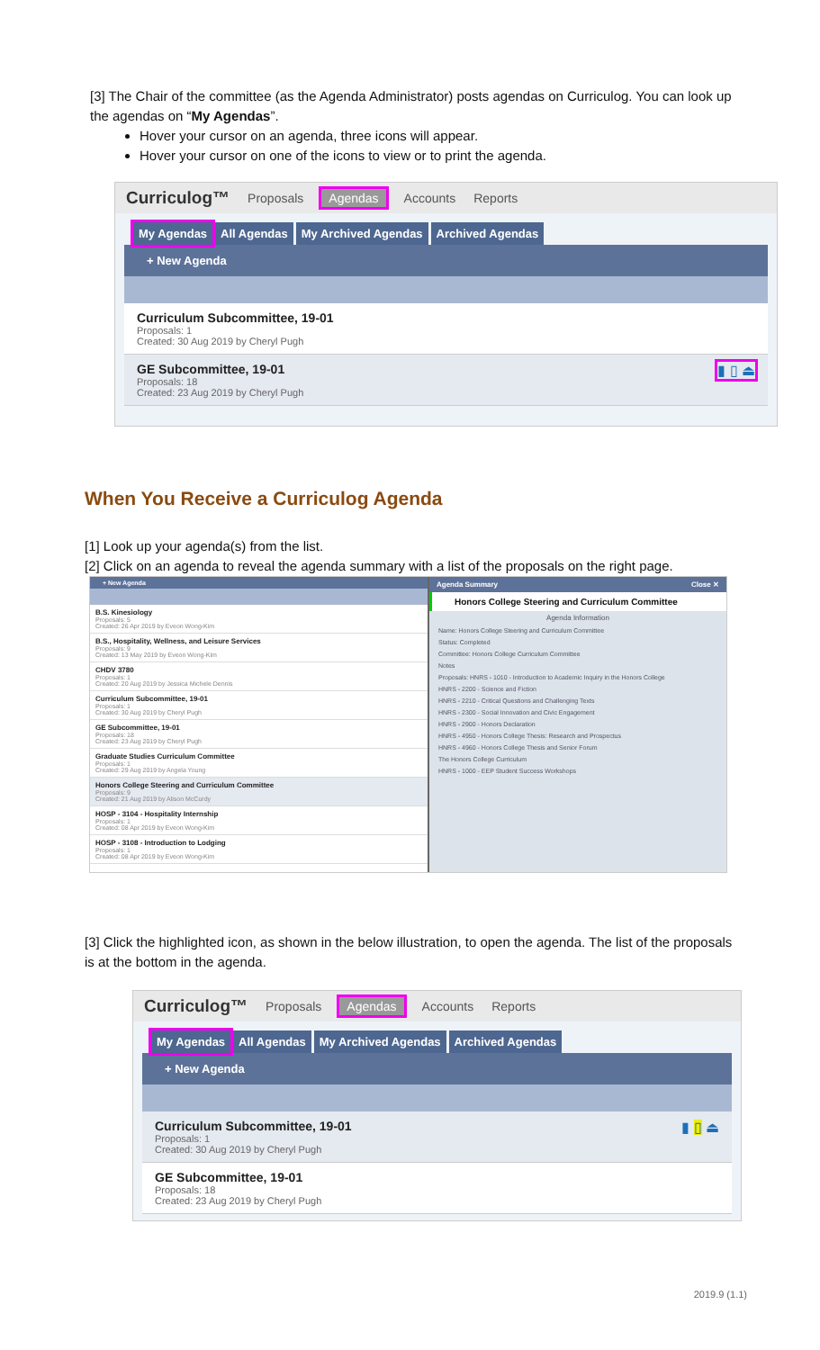[3] The Chair of the committee (as the Agenda Administrator) posts agendas on Curriculog. You can look up the agendas on “My Agendas”.
Hover your cursor on an agenda, three icons will appear.
Hover your cursor on one of the icons to view or to print the agenda.
Curriculog™ Proposals Agendas Accounts Reports
My Agendas All Agendas My Archived Agendas Archived Agendas
+ New Agenda
Curriculum Subcommittee, 19-01
Proposals: 1
Created: 30 Aug 2019 by Cheryl Pugh
▮ ▯ ⏏
GE Subcommittee, 19-01
Proposals: 18
Created: 23 Aug 2019 by Cheryl Pugh
When You Receive a Curriculog Agenda
[1] Look up your agenda(s) from the list.
[2] Click on an agenda to reveal the agenda summary with a list of the proposals on the right page.
+ New Agenda
B.S. Kinesiology
Proposals: 5
Created: 26 Apr 2019 by Eveon Wong-Kim
B.S., Hospitality, Wellness, and Leisure Services
Proposals: 9
Created: 13 May 2019 by Eveon Wong-Kim
CHDV 3780
Proposals: 1
Created: 20 Aug 2019 by Jessica Michele Dennis
Curriculum Subcommittee, 19-01
Proposals: 1
Created: 30 Aug 2019 by Cheryl Pugh
GE Subcommittee, 19-01
Proposals: 18
Created: 23 Aug 2019 by Cheryl Pugh
Graduate Studies Curriculum Committee
Proposals: 1
Created: 29 Aug 2019 by Angela Young
Honors College Steering and Curriculum Committee
Proposals: 9
Created: 21 Aug 2019 by Alison McCurdy
HOSP - 3104 - Hospitality Internship
Proposals: 1
Created: 08 Apr 2019 by Eveon Wong-Kim
HOSP - 3108 - Introduction to Lodging
Proposals: 1
Created: 08 Apr 2019 by Eveon Wong-Kim
Agenda Summary Close ✕
Honors College Steering and Curriculum Committee
Agenda Information
Name: Honors College Steering and Curriculum Committee
Status: Completed
Committee: Honors College Curriculum Committee
Notes
Proposals: HNRS - 1010 - Introduction to Academic Inquiry in the Honors College
HNRS - 2200 - Science and Fiction
HNRS - 2210 - Critical Questions and Challenging Texts
HNRS - 2300 - Social Innovation and Civic Engagement
HNRS - 2900 - Honors Declaration
HNRS - 4950 - Honors College Thesis: Research and Prospectus
HNRS - 4960 - Honors College Thesis and Senior Forum
The Honors College Curriculum
HNRS - 1000 - EEP Student Success Workshops
[3] Click the highlighted icon, as shown in the below illustration, to open the agenda. The list of the proposals is at the bottom in the agenda.
Curriculog™ Proposals Agendas Accounts Reports
My Agendas All Agendas My Archived Agendas Archived Agendas
+ New Agenda
▮ ▯ ⏏
Curriculum Subcommittee, 19-01
Proposals: 1
Created: 30 Aug 2019 by Cheryl Pugh
GE Subcommittee, 19-01
Proposals: 18
Created: 23 Aug 2019 by Cheryl Pugh
2019.9 (1.1)